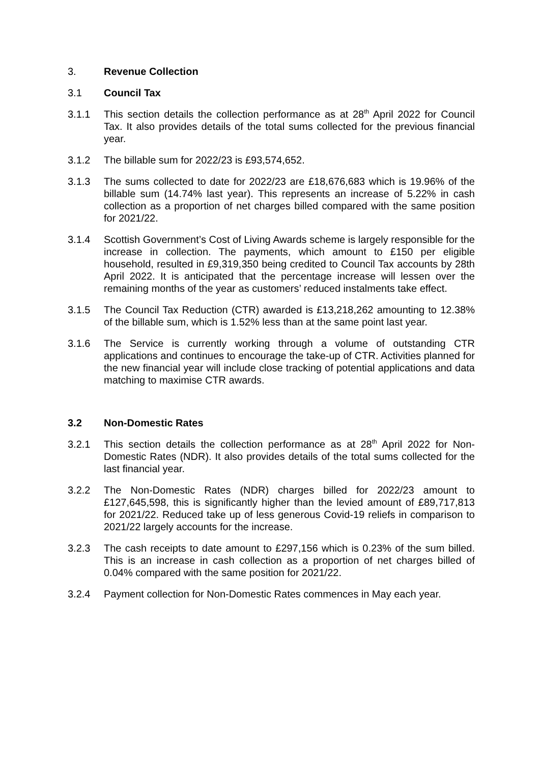3. Revenue Collection
3.1 Council Tax
3.1.1 This section details the collection performance as at 28<sup>th</sup> April 2022 for Council Tax. It also provides details of the total sums collected for the previous financial year.
3.1.2 The billable sum for 2022/23 is £93,574,652.
3.1.3 The sums collected to date for 2022/23 are £18,676,683 which is 19.96% of the billable sum (14.74% last year). This represents an increase of 5.22% in cash collection as a proportion of net charges billed compared with the same position for 2021/22.
3.1.4 Scottish Government’s Cost of Living Awards scheme is largely responsible for the increase in collection. The payments, which amount to £150 per eligible household, resulted in £9,319,350 being credited to Council Tax accounts by 28th April 2022. It is anticipated that the percentage increase will lessen over the remaining months of the year as customers’ reduced instalments take effect.
3.1.5 The Council Tax Reduction (CTR) awarded is £13,218,262 amounting to 12.38% of the billable sum, which is 1.52% less than at the same point last year.
3.1.6 The Service is currently working through a volume of outstanding CTR applications and continues to encourage the take-up of CTR. Activities planned for the new financial year will include close tracking of potential applications and data matching to maximise CTR awards.
3.2 Non-Domestic Rates
3.2.1 This section details the collection performance as at 28<sup>th</sup> April 2022 for Non-Domestic Rates (NDR). It also provides details of the total sums collected for the last financial year.
3.2.2 The Non-Domestic Rates (NDR) charges billed for 2022/23 amount to £127,645,598, this is significantly higher than the levied amount of £89,717,813 for 2021/22. Reduced take up of less generous Covid-19 reliefs in comparison to 2021/22 largely accounts for the increase.
3.2.3 The cash receipts to date amount to £297,156 which is 0.23% of the sum billed. This is an increase in cash collection as a proportion of net charges billed of 0.04% compared with the same position for 2021/22.
3.2.4 Payment collection for Non-Domestic Rates commences in May each year.